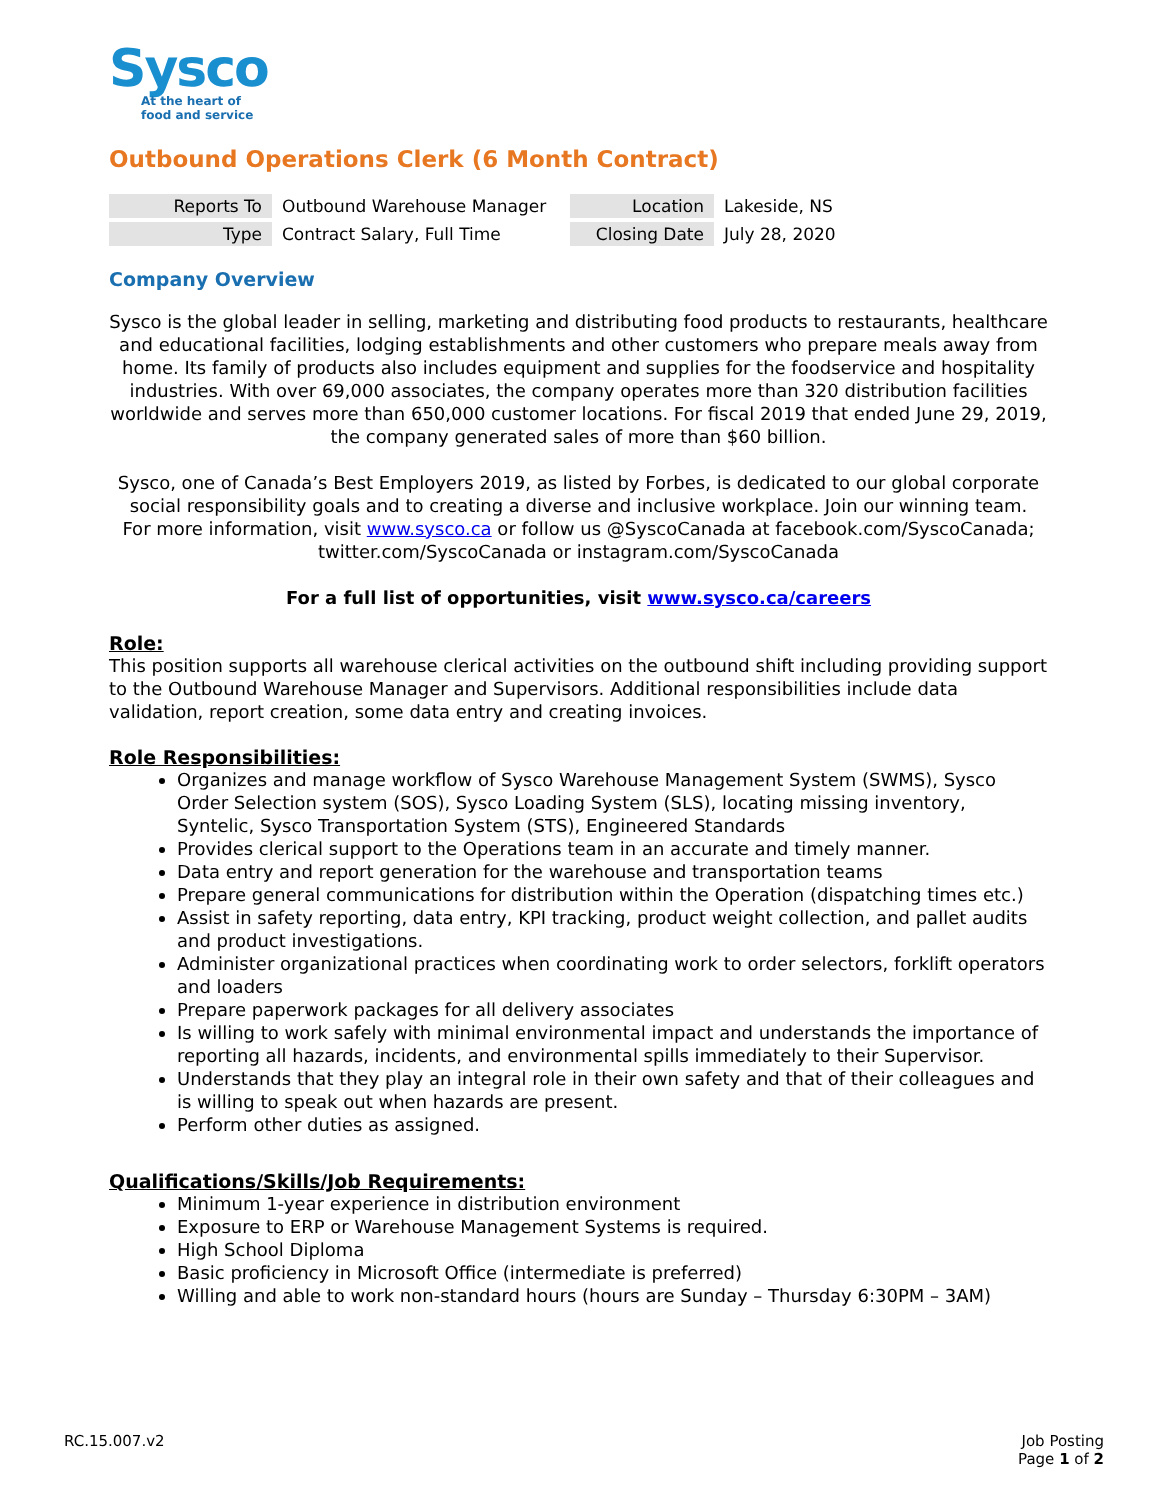Sysco
At the heart of
food and service
Outbound Operations Clerk (6 Month Contract)
| Reports To | Outbound Warehouse Manager | Location | Lakeside, NS |
| Type | Contract Salary, Full Time | Closing Date | July 28, 2020 |
Company Overview
Sysco is the global leader in selling, marketing and distributing food products to restaurants, healthcare and educational facilities, lodging establishments and other customers who prepare meals away from home. Its family of products also includes equipment and supplies for the foodservice and hospitality industries. With over 69,000 associates, the company operates more than 320 distribution facilities worldwide and serves more than 650,000 customer locations. For fiscal 2019 that ended June 29, 2019, the company generated sales of more than $60 billion.
Sysco, one of Canada’s Best Employers 2019, as listed by Forbes, is dedicated to our global corporate social responsibility goals and to creating a diverse and inclusive workplace. Join our winning team.
For more information, visit www.sysco.ca or follow us @SyscoCanada at facebook.com/SyscoCanada; twitter.com/SyscoCanada or instagram.com/SyscoCanada
For a full list of opportunities, visit www.sysco.ca/careers
Role:
This position supports all warehouse clerical activities on the outbound shift including providing support to the Outbound Warehouse Manager and Supervisors. Additional responsibilities include data validation, report creation, some data entry and creating invoices.
Role Responsibilities:
Organizes and manage workflow of Sysco Warehouse Management System (SWMS), Sysco Order Selection system (SOS), Sysco Loading System (SLS), locating missing inventory, Syntelic, Sysco Transportation System (STS), Engineered Standards
Provides clerical support to the Operations team in an accurate and timely manner.
Data entry and report generation for the warehouse and transportation teams
Prepare general communications for distribution within the Operation (dispatching times etc.)
Assist in safety reporting, data entry, KPI tracking, product weight collection, and pallet audits and product investigations.
Administer organizational practices when coordinating work to order selectors, forklift operators and loaders
Prepare paperwork packages for all delivery associates
Is willing to work safely with minimal environmental impact and understands the importance of reporting all hazards, incidents, and environmental spills immediately to their Supervisor.
Understands that they play an integral role in their own safety and that of their colleagues and is willing to speak out when hazards are present.
Perform other duties as assigned.
Qualifications/Skills/Job Requirements:
Minimum 1-year experience in distribution environment
Exposure to ERP or Warehouse Management Systems is required.
High School Diploma
Basic proficiency in Microsoft Office (intermediate is preferred)
Willing and able to work non-standard hours (hours are Sunday – Thursday 6:30PM – 3AM)
RC.15.007.v2 Job Posting
Page 1 of 2